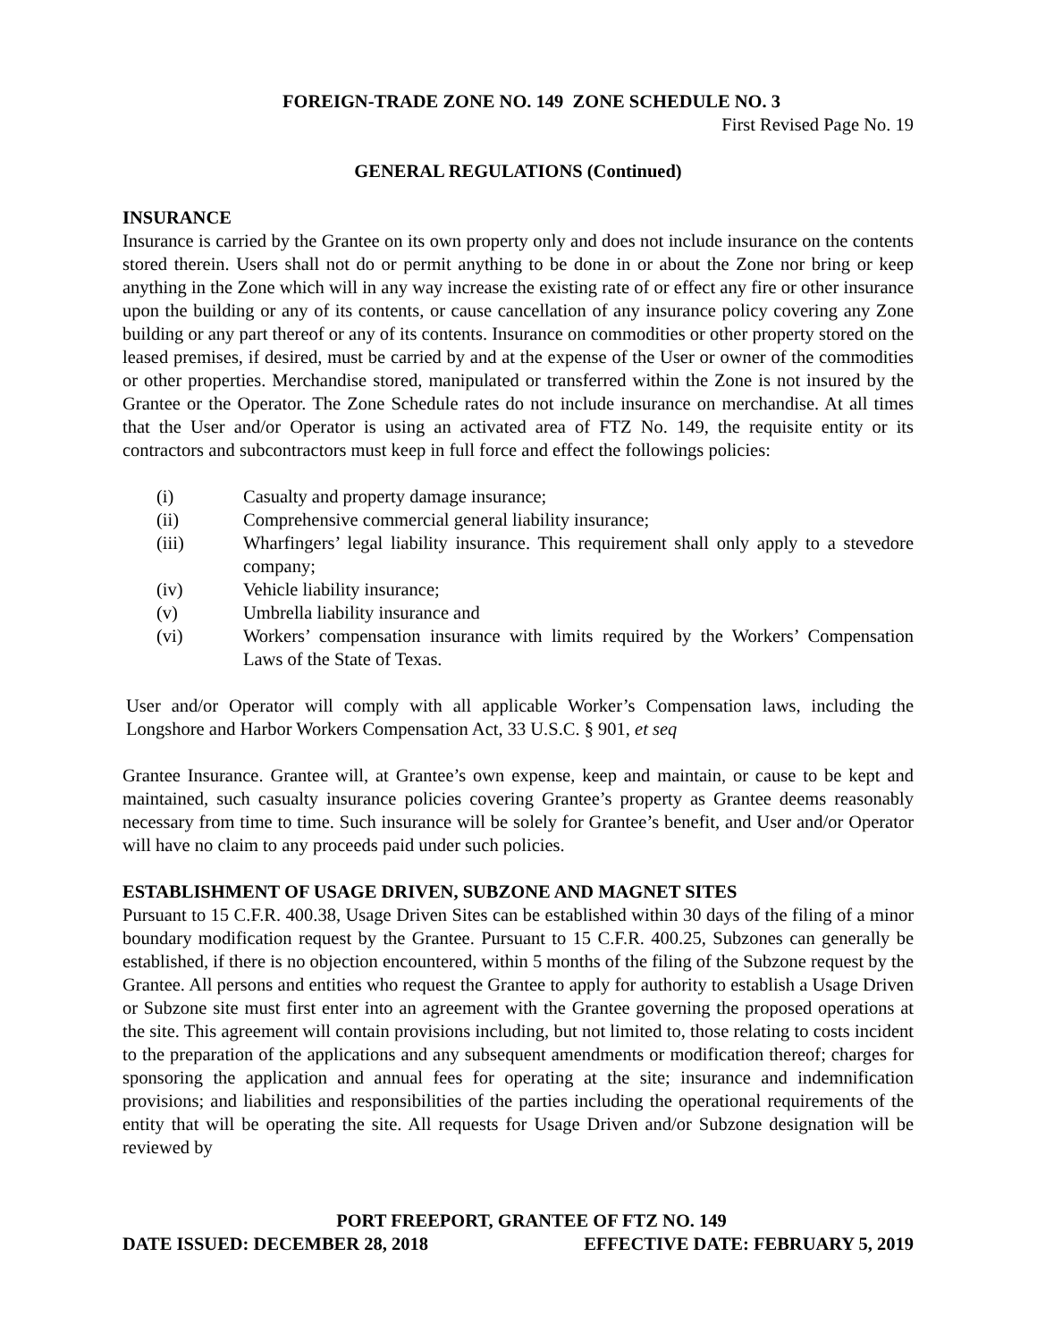FOREIGN-TRADE ZONE NO. 149 ZONE SCHEDULE NO. 3
First Revised Page No. 19
GENERAL REGULATIONS (Continued)
INSURANCE
Insurance is carried by the Grantee on its own property only and does not include insurance on the contents stored therein. Users shall not do or permit anything to be done in or about the Zone nor bring or keep anything in the Zone which will in any way increase the existing rate of or effect any fire or other insurance upon the building or any of its contents, or cause cancellation of any insurance policy covering any Zone building or any part thereof or any of its contents. Insurance on commodities or other property stored on the leased premises, if desired, must be carried by and at the expense of the User or owner of the commodities or other properties. Merchandise stored, manipulated or transferred within the Zone is not insured by the Grantee or the Operator. The Zone Schedule rates do not include insurance on merchandise. At all times that the User and/or Operator is using an activated area of FTZ No. 149, the requisite entity or its contractors and subcontractors must keep in full force and effect the followings policies:
(i) Casualty and property damage insurance;
(ii) Comprehensive commercial general liability insurance;
(iii) Wharfingers’ legal liability insurance. This requirement shall only apply to a stevedore company;
(iv) Vehicle liability insurance;
(v) Umbrella liability insurance and
(vi) Workers’ compensation insurance with limits required by the Workers’ Compensation Laws of the State of Texas.
User and/or Operator will comply with all applicable Worker’s Compensation laws, including the Longshore and Harbor Workers Compensation Act, 33 U.S.C. § 901, et seq
Grantee Insurance. Grantee will, at Grantee’s own expense, keep and maintain, or cause to be kept and maintained, such casualty insurance policies covering Grantee’s property as Grantee deems reasonably necessary from time to time. Such insurance will be solely for Grantee’s benefit, and User and/or Operator will have no claim to any proceeds paid under such policies.
ESTABLISHMENT OF USAGE DRIVEN, SUBZONE AND MAGNET SITES
Pursuant to 15 C.F.R. 400.38, Usage Driven Sites can be established within 30 days of the filing of a minor boundary modification request by the Grantee. Pursuant to 15 C.F.R. 400.25, Subzones can generally be established, if there is no objection encountered, within 5 months of the filing of the Subzone request by the Grantee. All persons and entities who request the Grantee to apply for authority to establish a Usage Driven or Subzone site must first enter into an agreement with the Grantee governing the proposed operations at the site. This agreement will contain provisions including, but not limited to, those relating to costs incident to the preparation of the applications and any subsequent amendments or modification thereof; charges for sponsoring the application and annual fees for operating at the site; insurance and indemnification provisions; and liabilities and responsibilities of the parties including the operational requirements of the entity that will be operating the site. All requests for Usage Driven and/or Subzone designation will be reviewed by
PORT FREEPORT, GRANTEE OF FTZ NO. 149
DATE ISSUED: DECEMBER 28, 2018 EFFECTIVE DATE: FEBRUARY 5, 2019